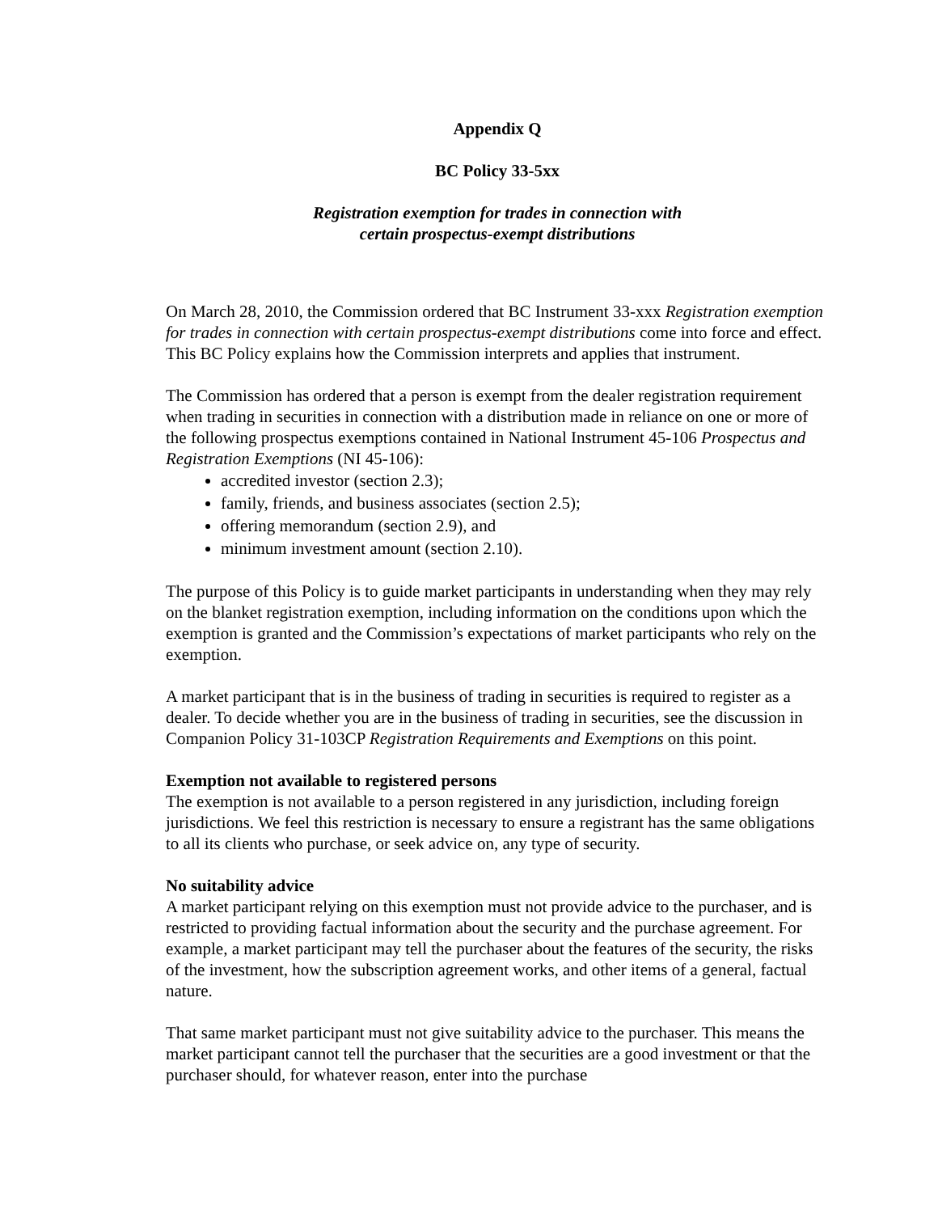Appendix Q
BC Policy 33-5xx
Registration exemption for trades in connection with
certain prospectus-exempt distributions
On March 28, 2010, the Commission ordered that BC Instrument 33-xxx Registration exemption for trades in connection with certain prospectus-exempt distributions come into force and effect. This BC Policy explains how the Commission interprets and applies that instrument.
The Commission has ordered that a person is exempt from the dealer registration requirement when trading in securities in connection with a distribution made in reliance on one or more of the following prospectus exemptions contained in National Instrument 45-106 Prospectus and Registration Exemptions (NI 45-106):
accredited investor (section 2.3);
family, friends, and business associates (section 2.5);
offering memorandum (section 2.9), and
minimum investment amount (section 2.10).
The purpose of this Policy is to guide market participants in understanding when they may rely on the blanket registration exemption, including information on the conditions upon which the exemption is granted and the Commission’s expectations of market participants who rely on the exemption.
A market participant that is in the business of trading in securities is required to register as a dealer. To decide whether you are in the business of trading in securities, see the discussion in Companion Policy 31-103CP Registration Requirements and Exemptions on this point.
Exemption not available to registered persons
The exemption is not available to a person registered in any jurisdiction, including foreign jurisdictions. We feel this restriction is necessary to ensure a registrant has the same obligations to all its clients who purchase, or seek advice on, any type of security.
No suitability advice
A market participant relying on this exemption must not provide advice to the purchaser, and is restricted to providing factual information about the security and the purchase agreement. For example, a market participant may tell the purchaser about the features of the security, the risks of the investment, how the subscription agreement works, and other items of a general, factual nature.
That same market participant must not give suitability advice to the purchaser. This means the market participant cannot tell the purchaser that the securities are a good investment or that the purchaser should, for whatever reason, enter into the purchase